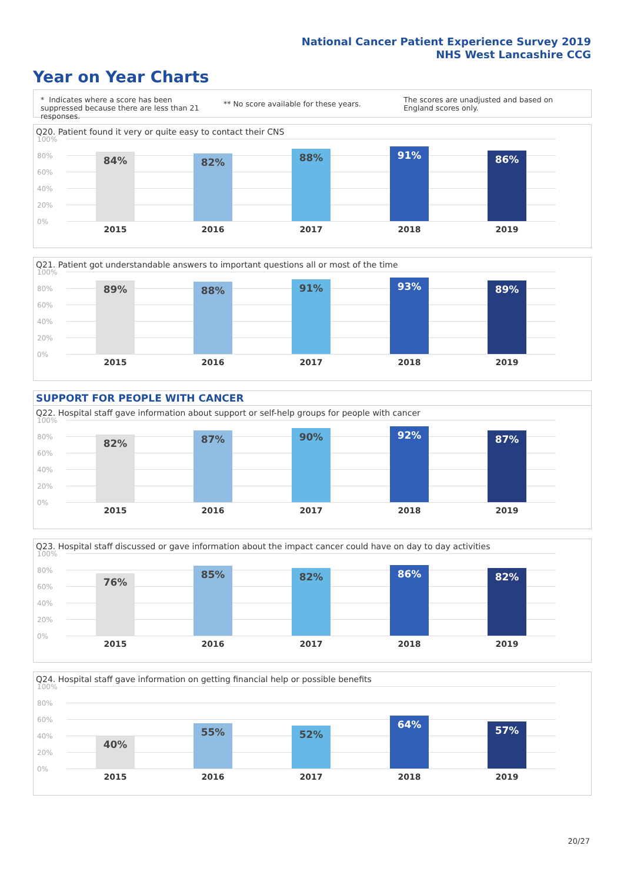National Cancer Patient Experience Survey 2019
NHS West Lancashire CCG
Year on Year Charts
* Indicates where a score has been suppressed because there are less than 21 responses.
** No score available for these years.
The scores are unadjusted and based on England scores only.
Q20. Patient found it very or quite easy to contact their CNS
100%
80%
60%
40%
20%
0%
84% 82% 88% 91% 86%
2015 2016 2017 2018 2019
Q21. Patient got understandable answers to important questions all or most of the time
100%
80%
60%
40%
20%
0%
89% 88% 91% 93% 89%
2015 2016 2017 2018 2019
SUPPORT FOR PEOPLE WITH CANCER
Q22. Hospital staff gave information about support or self-help groups for people with cancer
100%
80%
60%
40%
20%
0%
82% 87% 90% 92% 87%
2015 2016 2017 2018 2019
Q23. Hospital staff discussed or gave information about the impact cancer could have on day to day activities
100%
80%
60%
40%
20%
0%
76% 85% 82% 86% 82%
2015 2016 2017 2018 2019
Q24. Hospital staff gave information on getting financial help or possible benefits
100%
80%
60%
40%
20%
0%
40% 55% 52% 64% 57%
2015 2016 2017 2018 2019
20/27